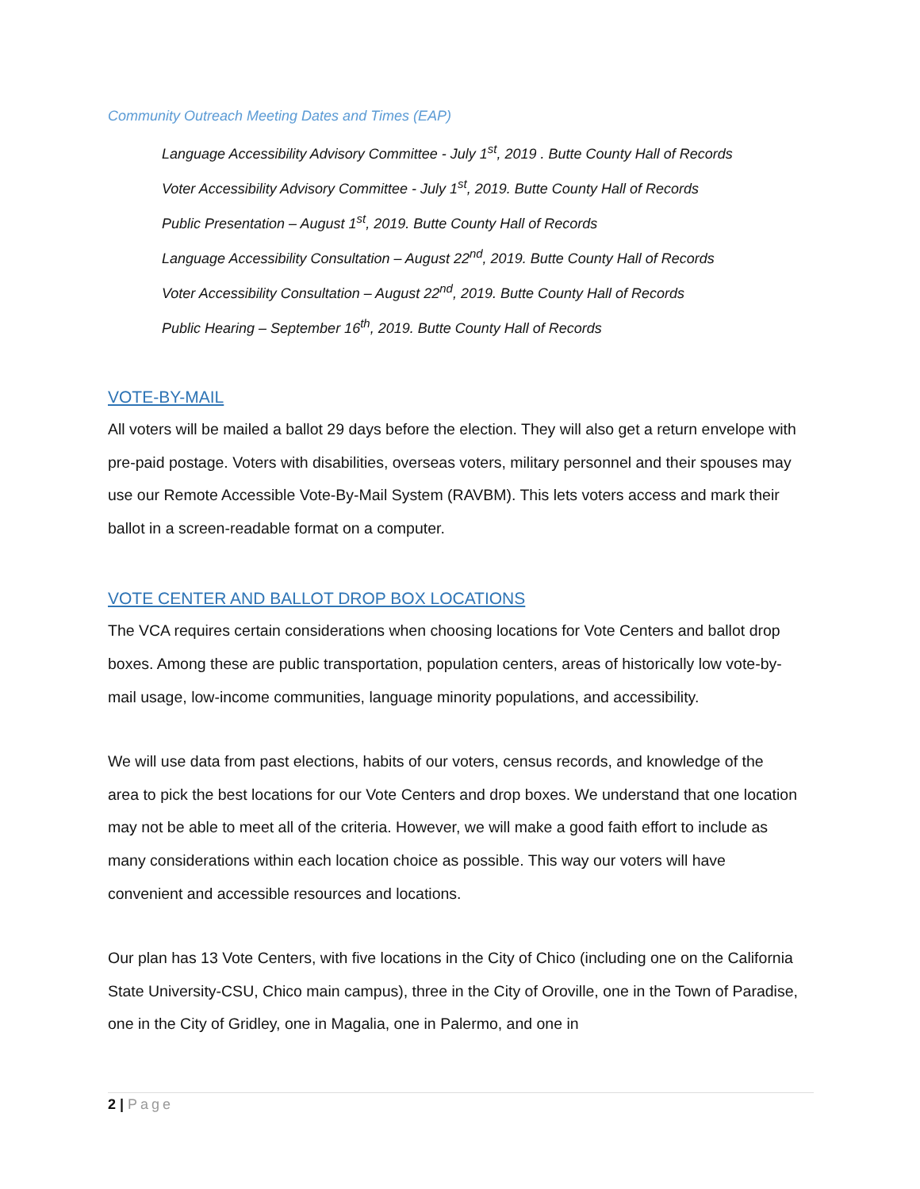Community Outreach Meeting Dates and Times (EAP)
Language Accessibility Advisory Committee - July 1<sup>st</sup>, 2019 . Butte County Hall of Records
Voter Accessibility Advisory Committee - July 1<sup>st</sup>, 2019. Butte County Hall of Records
Public Presentation – August 1<sup>st</sup>, 2019. Butte County Hall of Records
Language Accessibility Consultation – August 22<sup>nd</sup>, 2019. Butte County Hall of Records
Voter Accessibility Consultation – August 22<sup>nd</sup>, 2019. Butte County Hall of Records
Public Hearing – September 16<sup>th</sup>, 2019. Butte County Hall of Records
VOTE-BY-MAIL
All voters will be mailed a ballot 29 days before the election. They will also get a return envelope with pre-paid postage. Voters with disabilities, overseas voters, military personnel and their spouses may use our Remote Accessible Vote-By-Mail System (RAVBM). This lets voters access and mark their ballot in a screen-readable format on a computer.
VOTE CENTER AND BALLOT DROP BOX LOCATIONS
The VCA requires certain considerations when choosing locations for Vote Centers and ballot drop boxes. Among these are public transportation, population centers, areas of historically low vote-by-mail usage, low-income communities, language minority populations, and accessibility.
We will use data from past elections, habits of our voters, census records, and knowledge of the area to pick the best locations for our Vote Centers and drop boxes. We understand that one location may not be able to meet all of the criteria. However, we will make a good faith effort to include as many considerations within each location choice as possible. This way our voters will have convenient and accessible resources and locations.
Our plan has 13 Vote Centers, with five locations in the City of Chico (including one on the California State University-CSU, Chico main campus), three in the City of Oroville, one in the Town of Paradise, one in the City of Gridley, one in Magalia, one in Palermo, and one in
2 | Page